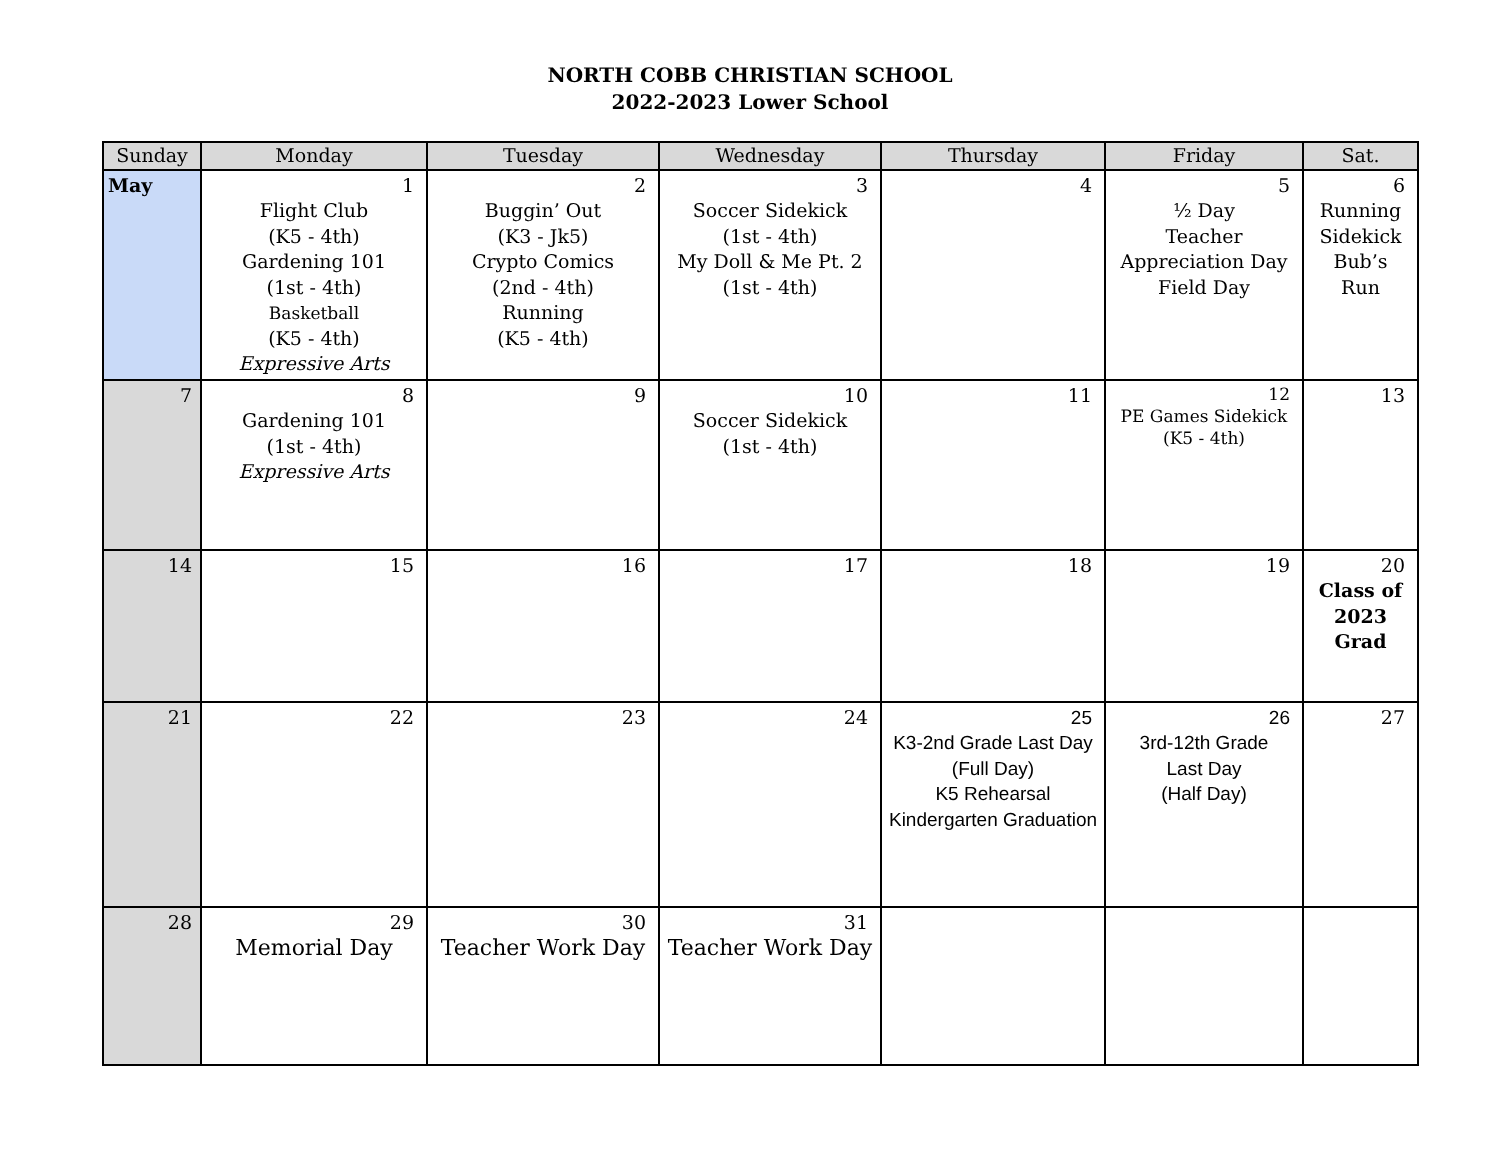NORTH COBB CHRISTIAN SCHOOL
2022-2023 Lower School
| Sunday | Monday | Tuesday | Wednesday | Thursday | Friday | Sat. |
| --- | --- | --- | --- | --- | --- | --- |
| May | 1 Flight Club (K5 - 4th) Gardening 101 (1st - 4th) Basketball (K5 - 4th) Expressive Arts | 2 Buggin’ Out (K3 - Jk5) Crypto Comics (2nd - 4th) Running (K5 - 4th) | 3 Soccer Sidekick (1st - 4th) My Doll & Me Pt. 2 (1st - 4th) | 4 | 5 ½ Day Teacher Appreciation Day Field Day | 6 Running Sidekick Bub’s Run |
| 7 | 8 Gardening 101 (1st - 4th) Expressive Arts | 9 | 10 Soccer Sidekick (1st - 4th) | 11 | 12 PE Games Sidekick (K5 - 4th) | 13 |
| 14 | 15 | 16 | 17 | 18 | 19 | 20 Class of 2023 Grad |
| 21 | 22 | 23 | 24 | 25 K3-2nd Grade Last Day (Full Day) K5 Rehearsal Kindergarten Graduation | 26 3rd-12th Grade Last Day (Half Day) | 27 |
| 28 | 29 Memorial Day | 30 Teacher Work Day | 31 Teacher Work Day | | | |